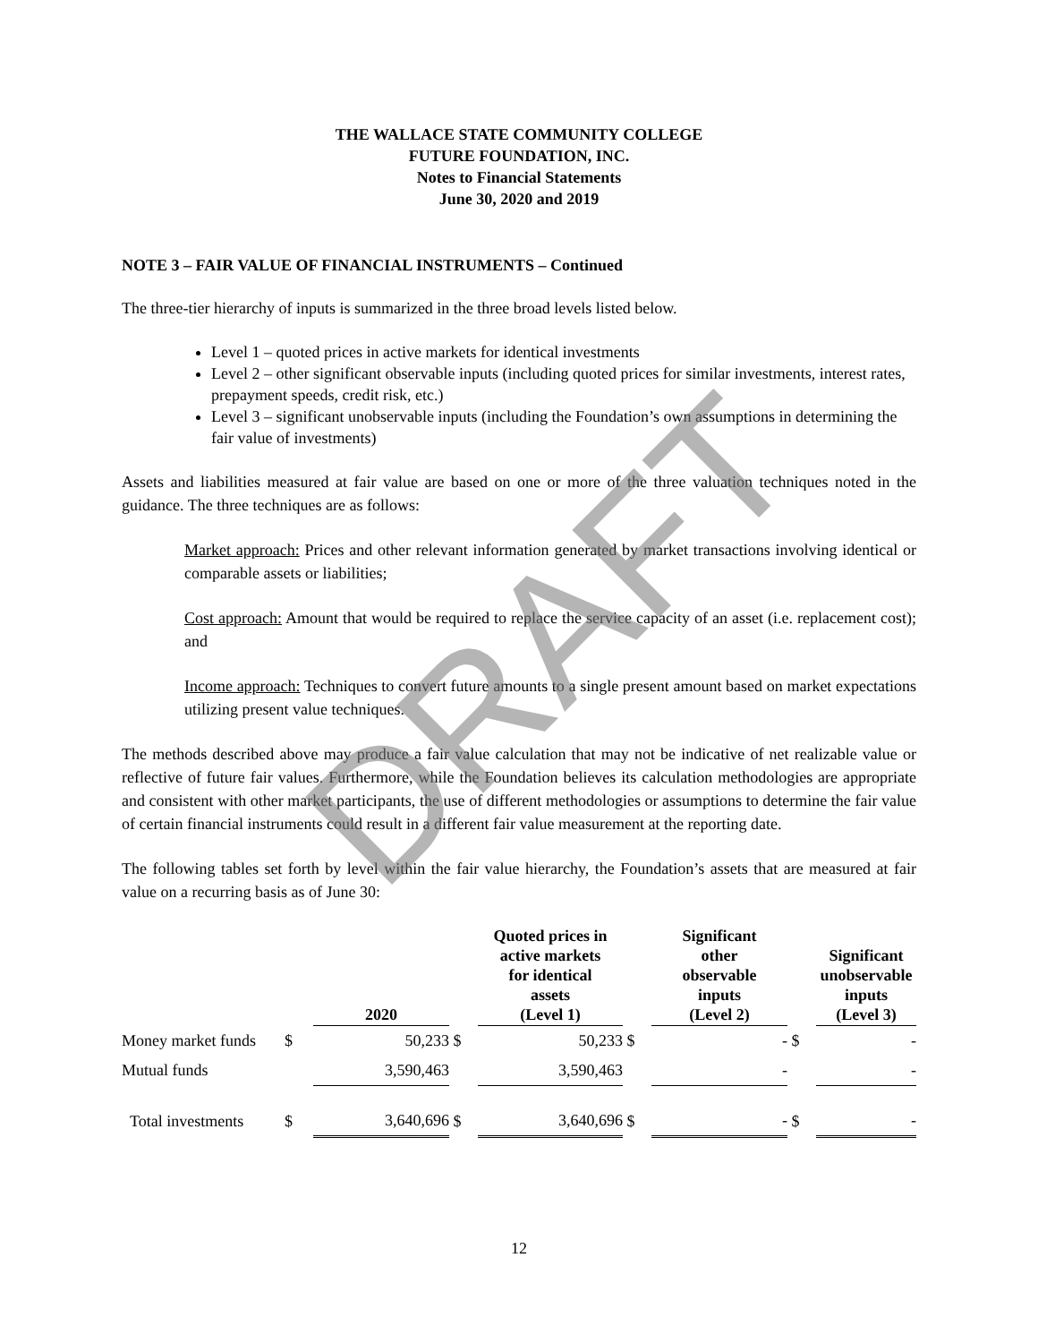THE WALLACE STATE COMMUNITY COLLEGE
FUTURE FOUNDATION, INC.
Notes to Financial Statements
June 30, 2020 and 2019
NOTE 3 – FAIR VALUE OF FINANCIAL INSTRUMENTS – Continued
The three-tier hierarchy of inputs is summarized in the three broad levels listed below.
Level 1 – quoted prices in active markets for identical investments
Level 2 – other significant observable inputs (including quoted prices for similar investments, interest rates, prepayment speeds, credit risk, etc.)
Level 3 – significant unobservable inputs (including the Foundation’s own assumptions in determining the fair value of investments)
Assets and liabilities measured at fair value are based on one or more of the three valuation techniques noted in the guidance. The three techniques are as follows:
Market approach: Prices and other relevant information generated by market transactions involving identical or comparable assets or liabilities;
Cost approach: Amount that would be required to replace the service capacity of an asset (i.e. replacement cost); and
Income approach: Techniques to convert future amounts to a single present amount based on market expectations utilizing present value techniques.
The methods described above may produce a fair value calculation that may not be indicative of net realizable value or reflective of future fair values. Furthermore, while the Foundation believes its calculation methodologies are appropriate and consistent with other market participants, the use of different methodologies or assumptions to determine the fair value of certain financial instruments could result in a different fair value measurement at the reporting date.
The following tables set forth by level within the fair value hierarchy, the Foundation’s assets that are measured at fair value on a recurring basis as of June 30:
| | | 2020 | | Quoted prices in active markets for identical assets (Level 1) | | Significant other observable inputs (Level 2) | | Significant unobservable inputs (Level 3) |
| --- | --- | --- | --- | --- | --- | --- | --- | --- |
| Money market funds | $ | 50,233 | $ | 50,233 | $ | - | $ | - |
| Mutual funds | | 3,590,463 | | 3,590,463 | | - | | - |
| Total investments | $ | 3,640,696 | $ | 3,640,696 | $ | - | $ | - |
DRAFT
12